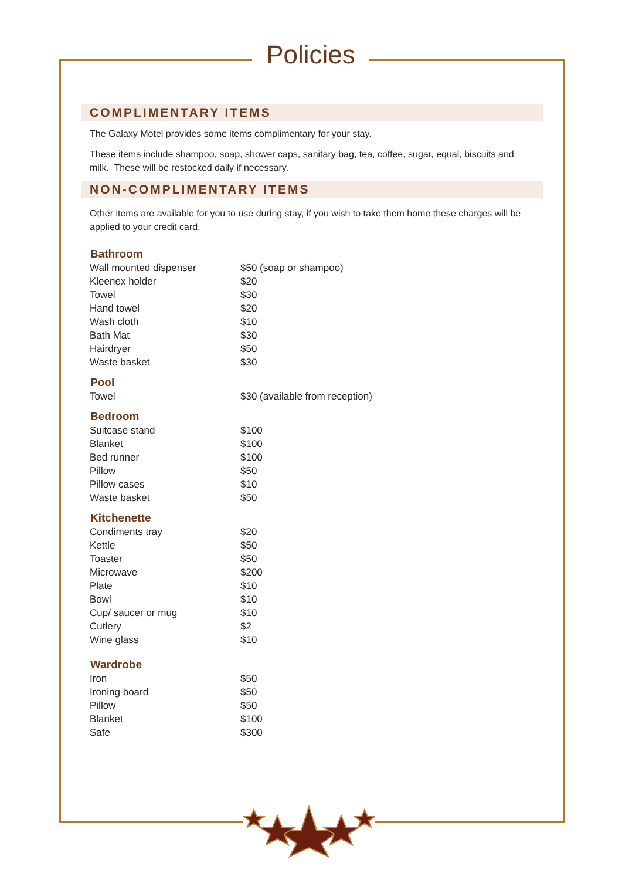Policies
COMPLIMENTARY ITEMS
The Galaxy Motel provides some items complimentary for your stay.
These items include shampoo, soap, shower caps, sanitary bag, tea, coffee, sugar, equal, biscuits and milk. These will be restocked daily if necessary.
NON-COMPLIMENTARY ITEMS
Other items are available for you to use during stay, if you wish to take them home these charges will be applied to your credit card.
| Bathroom | |
| --- | --- |
| Wall mounted dispenser | $50 (soap or shampoo) |
| Kleenex holder | $20 |
| Towel | $30 |
| Hand towel | $20 |
| Wash cloth | $10 |
| Bath Mat | $30 |
| Hairdryer | $50 |
| Waste basket | $30 |
| Pool | |
| Towel | $30 (available from reception) |
| Bedroom | |
| Suitcase stand | $100 |
| Blanket | $100 |
| Bed runner | $100 |
| Pillow | $50 |
| Pillow cases | $10 |
| Waste basket | $50 |
| Kitchenette | |
| Condiments tray | $20 |
| Kettle | $50 |
| Toaster | $50 |
| Microwave | $200 |
| Plate | $10 |
| Bowl | $10 |
| Cup/ saucer or mug | $10 |
| Cutlery | $2 |
| Wine glass | $10 |
| Wardrobe | |
| Iron | $50 |
| Ironing board | $50 |
| Pillow | $50 |
| Blanket | $100 |
| Safe | $300 |